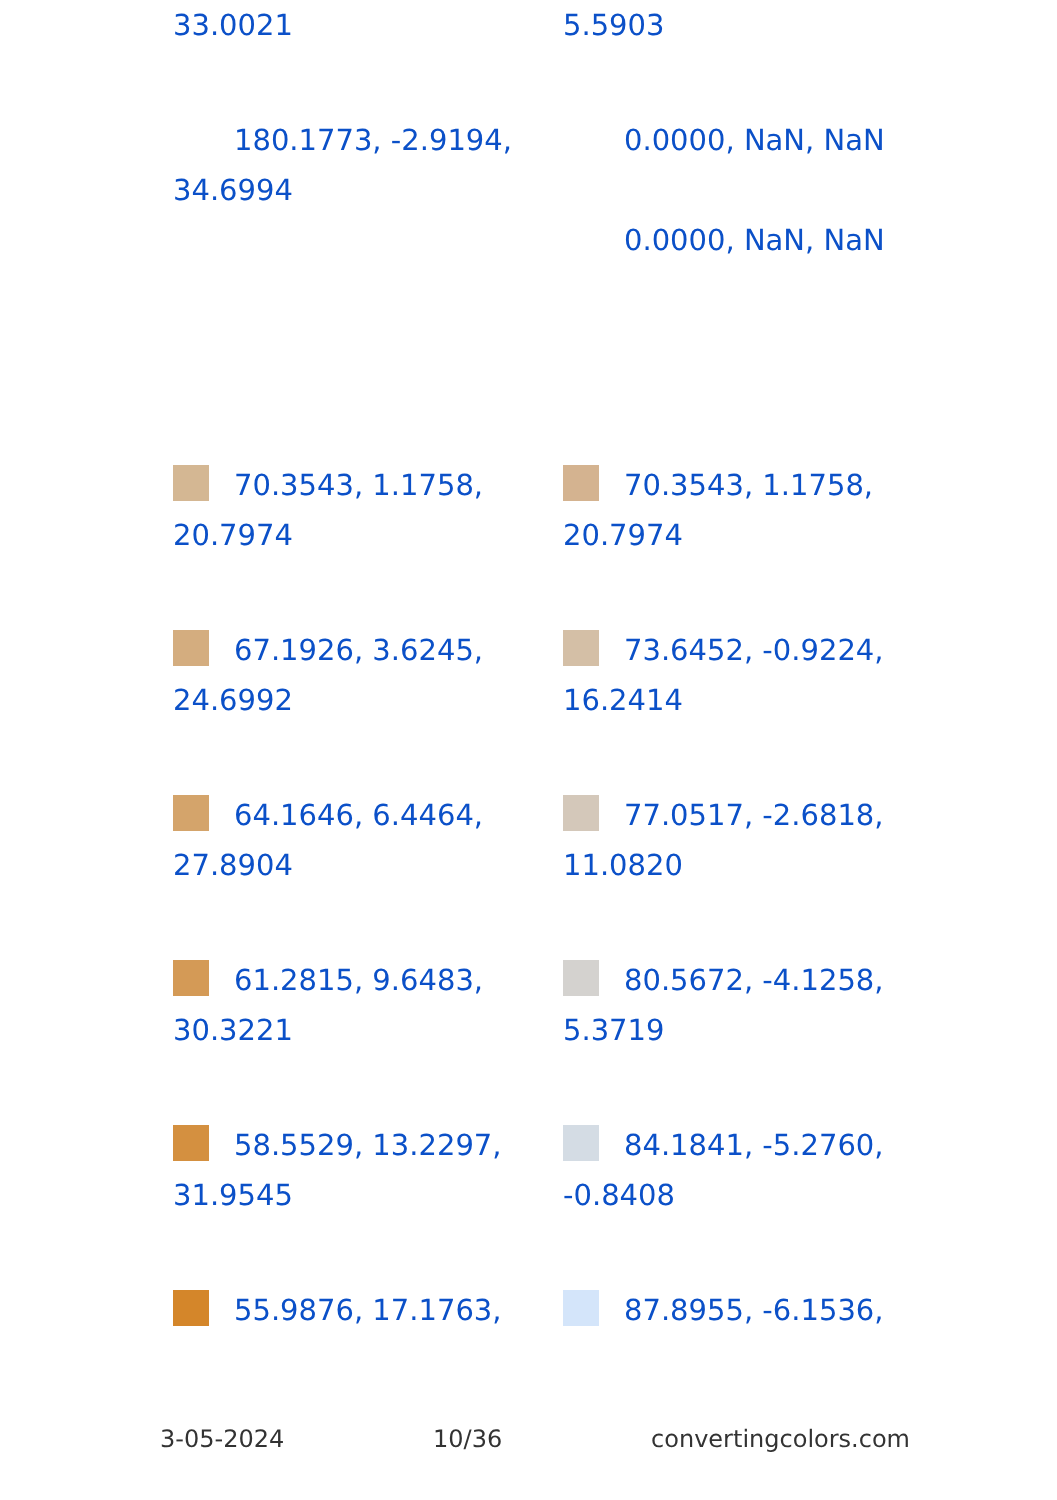33.0021 5.5903
180.1773, -2.9194, 34.6994
0.0000, NaN, NaN
0.0000, NaN, NaN
70.3543, 1.1758, 20.7974
70.3543, 1.1758, 20.7974
67.1926, 3.6245, 24.6992
73.6452, -0.9224, 16.2414
64.1646, 6.4464, 27.8904
77.0517, -2.6818, 11.0820
61.2815, 9.6483, 30.3221
80.5672, -4.1258, 5.3719
58.5529, 13.2297, 31.9545
84.1841, -5.2760, -0.8408
55.9876, 17.1763, 87.8955, -6.1536,
3-05-2024 10/36 convertingcolors.com